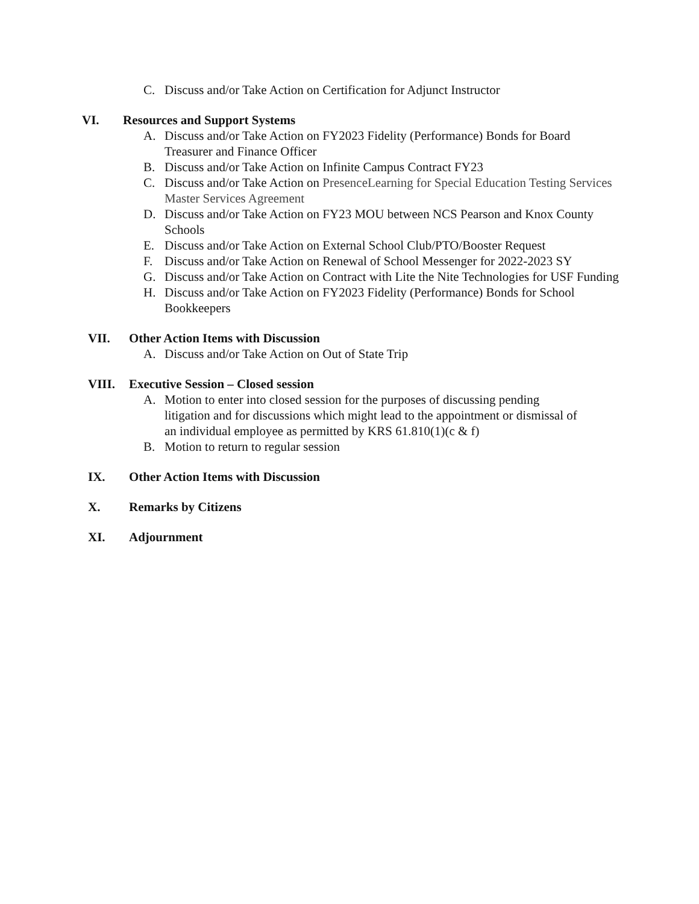C. Discuss and/or Take Action on Certification for Adjunct Instructor
VI. Resources and Support Systems
A. Discuss and/or Take Action on FY2023 Fidelity (Performance) Bonds for Board Treasurer and Finance Officer
B. Discuss and/or Take Action on Infinite Campus Contract FY23
C. Discuss and/or Take Action on PresenceLearning for Special Education Testing Services Master Services Agreement
D. Discuss and/or Take Action on FY23 MOU between NCS Pearson and Knox County Schools
E. Discuss and/or Take Action on External School Club/PTO/Booster Request
F. Discuss and/or Take Action on Renewal of School Messenger for 2022-2023 SY
G. Discuss and/or Take Action on Contract with Lite the Nite Technologies for USF Funding
H. Discuss and/or Take Action on FY2023 Fidelity (Performance) Bonds for School Bookkeepers
VII. Other Action Items with Discussion
A. Discuss and/or Take Action on Out of State Trip
VIII. Executive Session – Closed session
A. Motion to enter into closed session for the purposes of discussing pending litigation and for discussions which might lead to the appointment or dismissal of an individual employee as permitted by KRS 61.810(1)(c & f)
B. Motion to return to regular session
IX. Other Action Items with Discussion
X. Remarks by Citizens
XI. Adjournment